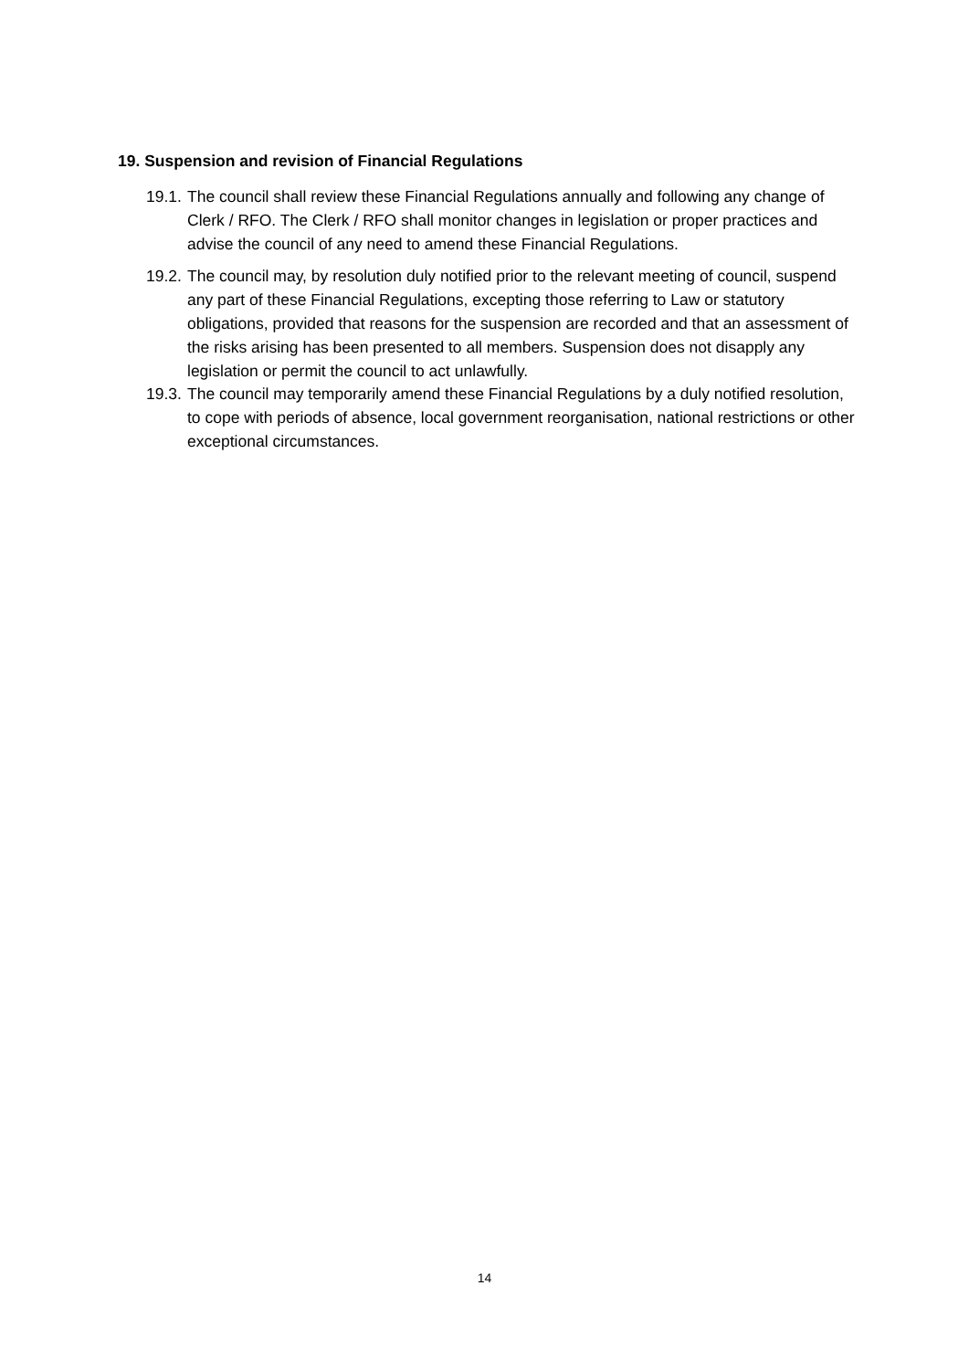19. Suspension and revision of Financial Regulations
19.1. The council shall review these Financial Regulations annually and following any change of Clerk / RFO. The Clerk / RFO shall monitor changes in legislation or proper practices and advise the council of any need to amend these Financial Regulations.
19.2. The council may, by resolution duly notified prior to the relevant meeting of council, suspend any part of these Financial Regulations, excepting those referring to Law or statutory obligations, provided that reasons for the suspension are recorded and that an assessment of the risks arising has been presented to all members. Suspension does not disapply any legislation or permit the council to act unlawfully.
19.3. The council may temporarily amend these Financial Regulations by a duly notified resolution, to cope with periods of absence, local government reorganisation, national restrictions or other exceptional circumstances.
14